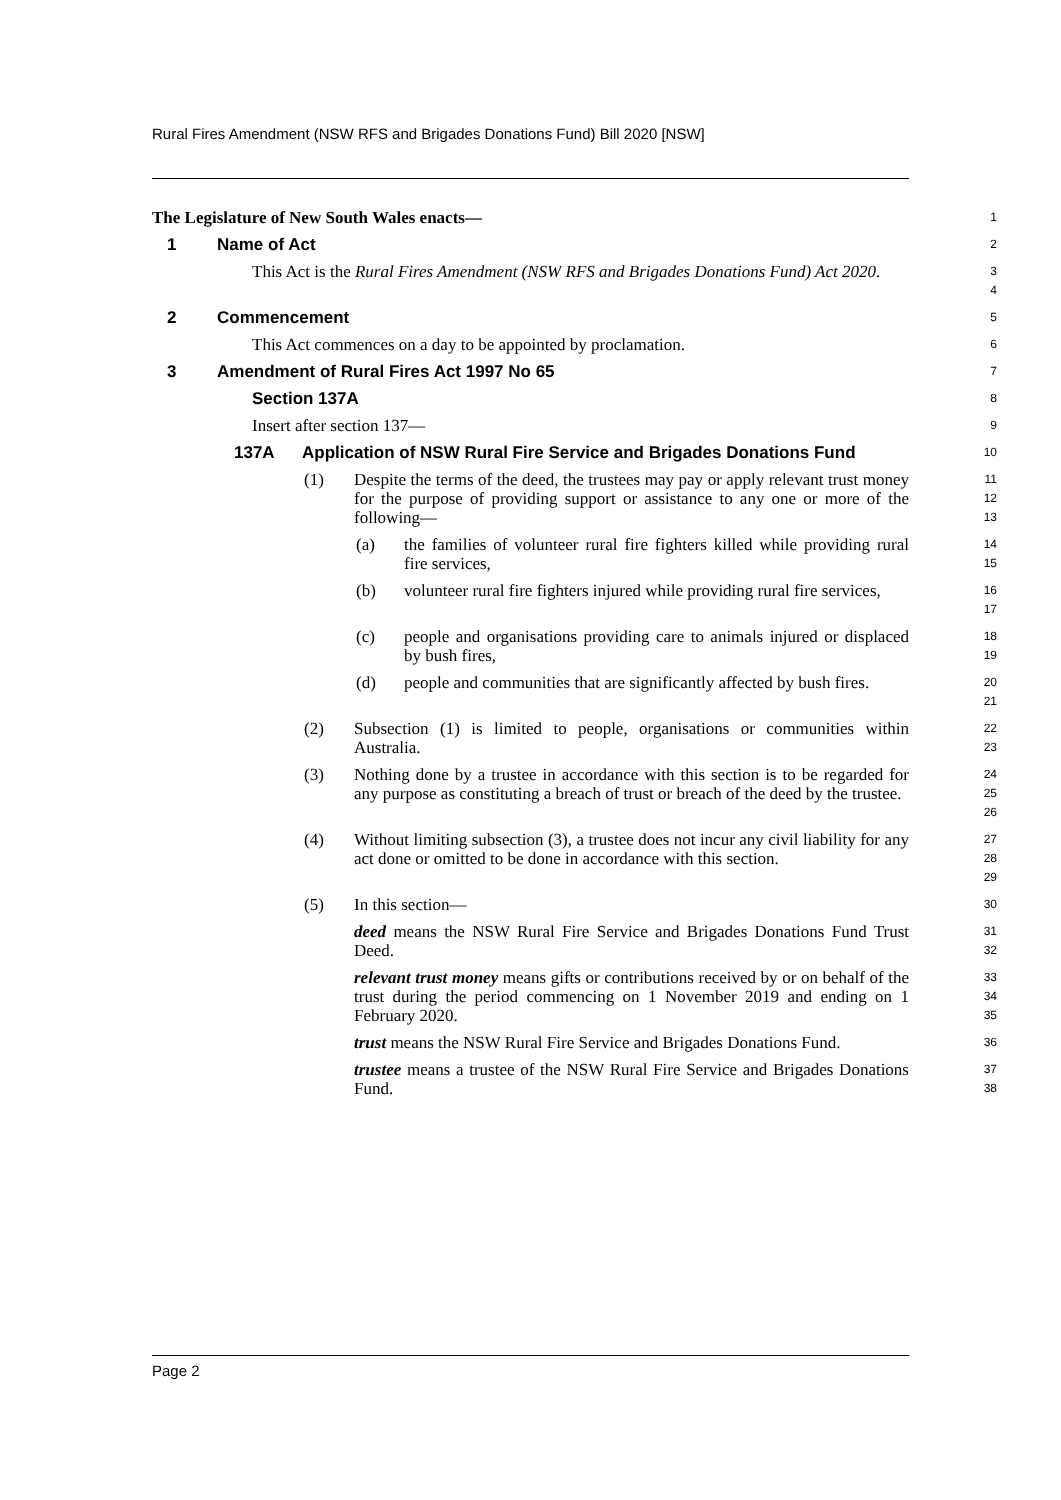Rural Fires Amendment (NSW RFS and Brigades Donations Fund) Bill 2020 [NSW]
The Legislature of New South Wales enacts—
1
1 Name of Act
2
This Act is the Rural Fires Amendment (NSW RFS and Brigades Donations Fund) Act 2020.
3
4
2 Commencement
5
This Act commences on a day to be appointed by proclamation.
6
3 Amendment of Rural Fires Act 1997 No 65
7
Section 137A
8
Insert after section 137—
9
137A Application of NSW Rural Fire Service and Brigades Donations Fund
10
(1) Despite the terms of the deed, the trustees may pay or apply relevant trust money for the purpose of providing support or assistance to any one or more of the following—
11
12
13
(a) the families of volunteer rural fire fighters killed while providing rural fire services,
14
15
(b) volunteer rural fire fighters injured while providing rural fire services,
16
17
(c) people and organisations providing care to animals injured or displaced by bush fires,
18
19
(d) people and communities that are significantly affected by bush fires.
20
21
(2) Subsection (1) is limited to people, organisations or communities within Australia.
22
23
(3) Nothing done by a trustee in accordance with this section is to be regarded for any purpose as constituting a breach of trust or breach of the deed by the trustee.
24
25
26
(4) Without limiting subsection (3), a trustee does not incur any civil liability for any act done or omitted to be done in accordance with this section.
27
28
29
(5) In this section—
30
deed means the NSW Rural Fire Service and Brigades Donations Fund Trust Deed.
31
32
relevant trust money means gifts or contributions received by or on behalf of the trust during the period commencing on 1 November 2019 and ending on 1 February 2020.
33
34
35
trust means the NSW Rural Fire Service and Brigades Donations Fund.
36
trustee means a trustee of the NSW Rural Fire Service and Brigades Donations Fund.
37
38
Page 2